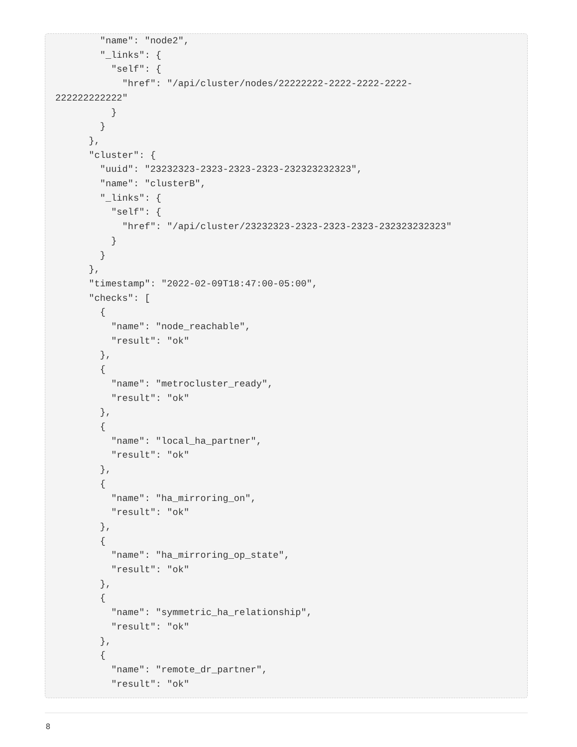"name": "node2",
        "_links": {
          "self": {
            "href": "/api/cluster/nodes/22222222-2222-2222-2222-
222222222222"
          }
        }
      },
      "cluster": {
        "uuid": "23232323-2323-2323-2323-232323232323",
        "name": "clusterB",
        "_links": {
          "self": {
            "href": "/api/cluster/23232323-2323-2323-2323-232323232323"
          }
        }
      },
      "timestamp": "2022-02-09T18:47:00-05:00",
      "checks": [
        {
          "name": "node_reachable",
          "result": "ok"
        },
        {
          "name": "metrocluster_ready",
          "result": "ok"
        },
        {
          "name": "local_ha_partner",
          "result": "ok"
        },
        {
          "name": "ha_mirroring_on",
          "result": "ok"
        },
        {
          "name": "ha_mirroring_op_state",
          "result": "ok"
        },
        {
          "name": "symmetric_ha_relationship",
          "result": "ok"
        },
        {
          "name": "remote_dr_partner",
          "result": "ok"
8